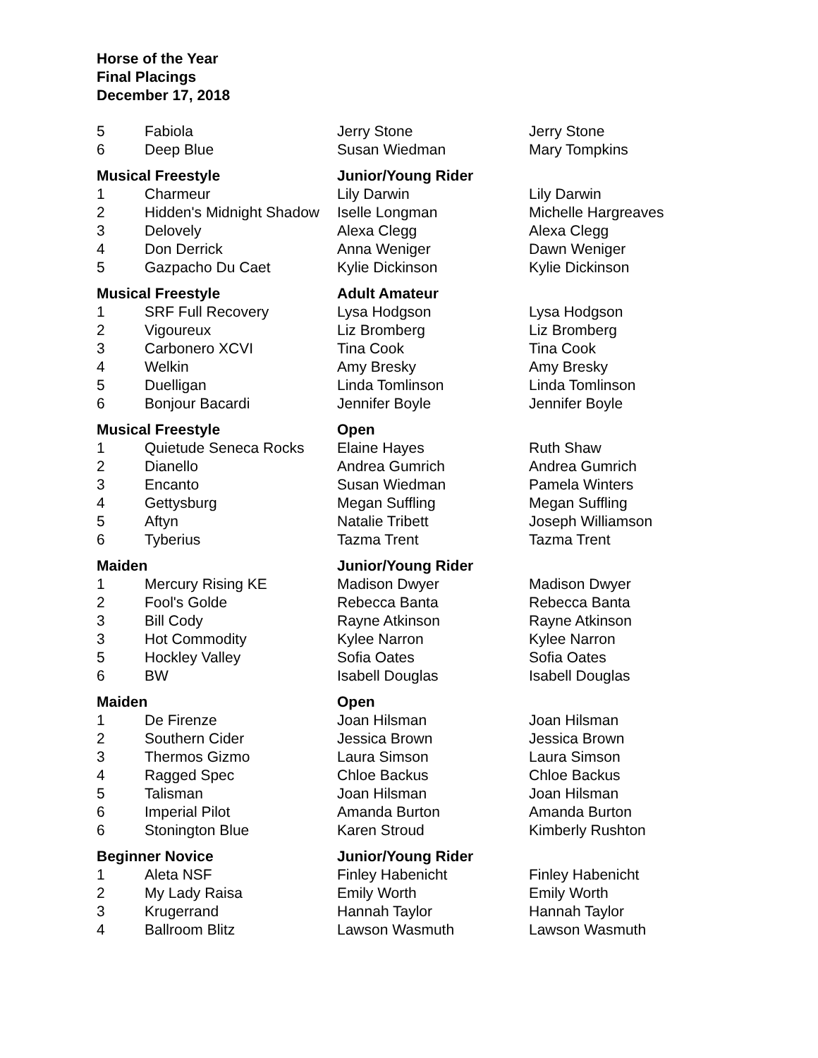Horse of the Year
Final Placings
December 17, 2018
| 5 | Fabiola | Jerry Stone | Jerry Stone |
| 6 | Deep Blue | Susan Wiedman | Mary Tompkins |
| Musical Freestyle | | Junior/Young Rider | |
| 1 | Charmeur | Lily Darwin | Lily Darwin |
| 2 | Hidden's Midnight Shadow | Iselle Longman | Michelle Hargreaves |
| 3 | Delovely | Alexa Clegg | Alexa Clegg |
| 4 | Don Derrick | Anna Weniger | Dawn Weniger |
| 5 | Gazpacho Du Caet | Kylie Dickinson | Kylie Dickinson |
| Musical Freestyle | | Adult Amateur | |
| 1 | SRF Full Recovery | Lysa Hodgson | Lysa Hodgson |
| 2 | Vigoureux | Liz Bromberg | Liz Bromberg |
| 3 | Carbonero XCVI | Tina Cook | Tina Cook |
| 4 | Welkin | Amy Bresky | Amy Bresky |
| 5 | Duelligan | Linda Tomlinson | Linda Tomlinson |
| 6 | Bonjour Bacardi | Jennifer Boyle | Jennifer Boyle |
| Musical Freestyle | | Open | |
| 1 | Quietude Seneca Rocks | Elaine Hayes | Ruth Shaw |
| 2 | Dianello | Andrea Gumrich | Andrea Gumrich |
| 3 | Encanto | Susan Wiedman | Pamela Winters |
| 4 | Gettysburg | Megan Suffling | Megan Suffling |
| 5 | Aftyn | Natalie Tribett | Joseph Williamson |
| 6 | Tyberius | Tazma Trent | Tazma Trent |
| Maiden | | Junior/Young Rider | |
| 1 | Mercury Rising KE | Madison Dwyer | Madison Dwyer |
| 2 | Fool's Golde | Rebecca Banta | Rebecca Banta |
| 3 | Bill Cody | Rayne Atkinson | Rayne Atkinson |
| 3 | Hot Commodity | Kylee Narron | Kylee Narron |
| 5 | Hockley Valley | Sofia Oates | Sofia Oates |
| 6 | BW | Isabell Douglas | Isabell Douglas |
| Maiden | | Open | |
| 1 | De Firenze | Joan Hilsman | Joan Hilsman |
| 2 | Southern Cider | Jessica Brown | Jessica Brown |
| 3 | Thermos Gizmo | Laura Simson | Laura Simson |
| 4 | Ragged Spec | Chloe Backus | Chloe Backus |
| 5 | Talisman | Joan Hilsman | Joan Hilsman |
| 6 | Imperial Pilot | Amanda Burton | Amanda Burton |
| 6 | Stonington Blue | Karen Stroud | Kimberly Rushton |
| Beginner Novice | | Junior/Young Rider | |
| 1 | Aleta NSF | Finley Habenicht | Finley Habenicht |
| 2 | My Lady Raisa | Emily Worth | Emily Worth |
| 3 | Krugerrand | Hannah Taylor | Hannah Taylor |
| 4 | Ballroom Blitz | Lawson Wasmuth | Lawson Wasmuth |